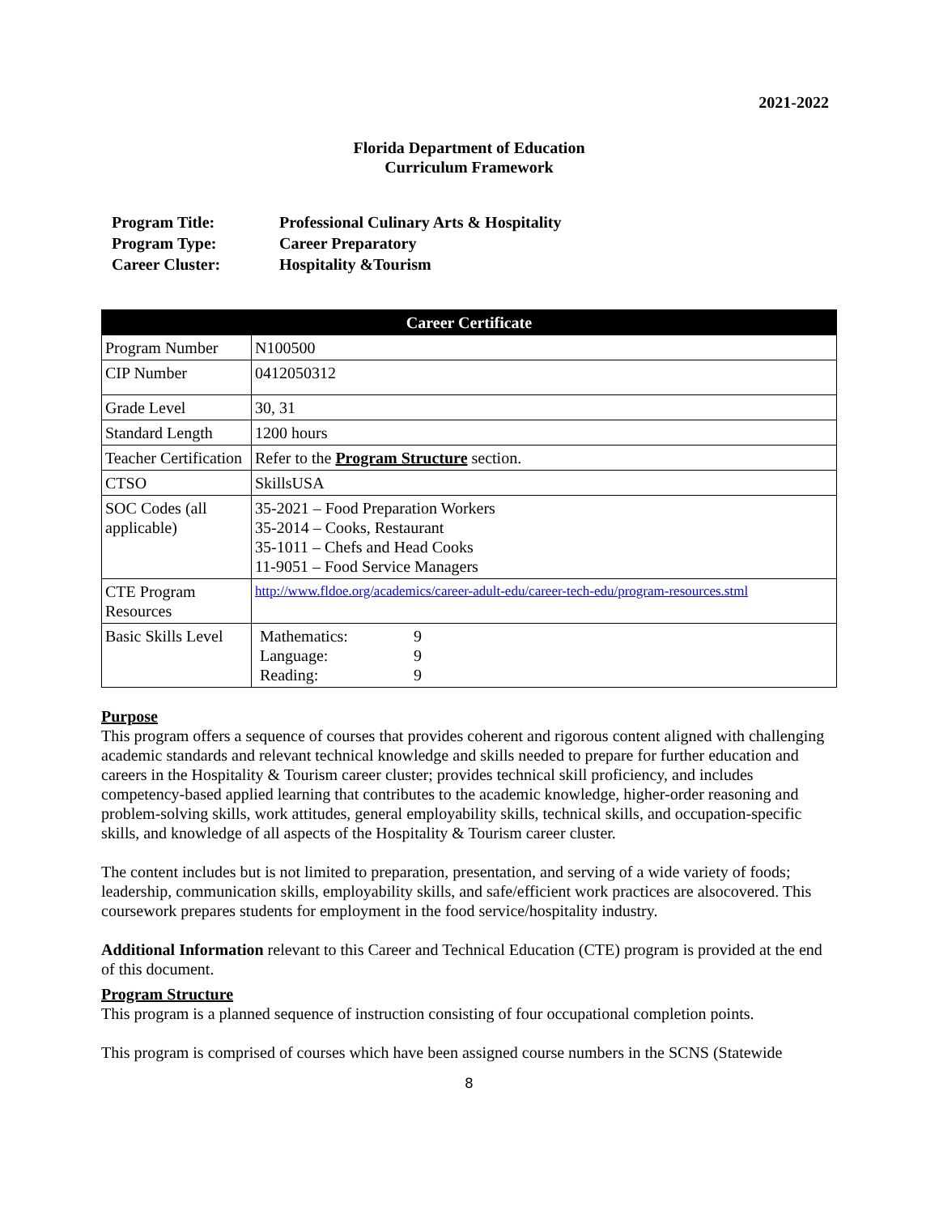2021-2022
Florida Department of Education
Curriculum Framework
| Program Title: | Professional Culinary Arts & Hospitality |
| Program Type: | Career Preparatory |
| Career Cluster: | Hospitality &Tourism |
| Career Certificate | |
| --- | --- |
| Program Number | N100500 |
| CIP Number | 0412050312 |
| Grade Level | 30, 31 |
| Standard Length | 1200 hours |
| Teacher Certification | Refer to the Program Structure section. |
| CTSO | SkillsUSA |
| SOC Codes (all applicable) | 35-2021 – Food Preparation Workers 35-2014 – Cooks, Restaurant 35-1011 – Chefs and Head Cooks 11-9051 – Food Service Managers |
| CTE Program Resources | http://www.fldoe.org/academics/career-adult-edu/career-tech-edu/program-resources.stml |
| Basic Skills Level | / Mathematics: / 9 / / Language: / 9 / / Reading: / 9 / |
Purpose
This program offers a sequence of courses that provides coherent and rigorous content aligned with challenging academic standards and relevant technical knowledge and skills needed to prepare for further education and careers in the Hospitality & Tourism career cluster; provides technical skill proficiency, and includes competency-based applied learning that contributes to the academic knowledge, higher-order reasoning and problem-solving skills, work attitudes, general employability skills, technical skills, and occupation-specific skills, and knowledge of all aspects of the Hospitality & Tourism career cluster.
The content includes but is not limited to preparation, presentation, and serving of a wide variety of foods; leadership, communication skills, employability skills, and safe/efficient work practices are alsocovered. This coursework prepares students for employment in the food service/hospitality industry.
Additional Information relevant to this Career and Technical Education (CTE) program is provided at the end of this document.
Program Structure
This program is a planned sequence of instruction consisting of four occupational completion points.
This program is comprised of courses which have been assigned course numbers in the SCNS (Statewide
8